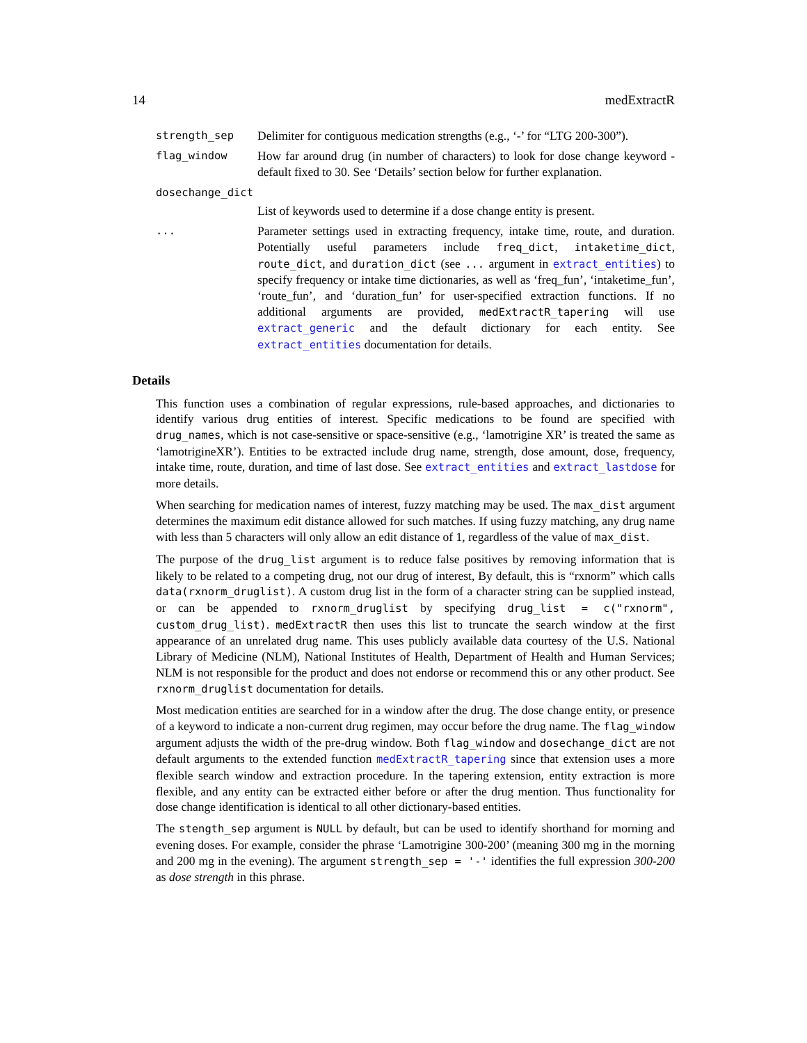14 medExtractR
strength_sep Delimiter for contiguous medication strengths (e.g., ‘-’ for “LTG 200-300”).
flag_window How far around drug (in number of characters) to look for dose change keyword - default fixed to 30. See ‘Details’ section below for further explanation.
dosechange_dict
List of keywords used to determine if a dose change entity is present.
... Parameter settings used in extracting frequency, intake time, route, and duration. Potentially useful parameters include freq_dict, intaketime_dict, route_dict, and duration_dict (see ... argument in extract_entities) to specify frequency or intake time dictionaries, as well as ‘freq_fun’, ‘intaketime_fun’, ‘route_fun’, and ‘duration_fun’ for user-specified extraction functions. If no additional arguments are provided, medExtractR_tapering will use extract_generic and the default dictionary for each entity. See extract_entities documentation for details.
Details
This function uses a combination of regular expressions, rule-based approaches, and dictionaries to identify various drug entities of interest. Specific medications to be found are specified with drug_names, which is not case-sensitive or space-sensitive (e.g., ‘lamotrigine XR’ is treated the same as ‘lamotrigineXR’). Entities to be extracted include drug name, strength, dose amount, dose, frequency, intake time, route, duration, and time of last dose. See extract_entities and extract_lastdose for more details.
When searching for medication names of interest, fuzzy matching may be used. The max_dist argument determines the maximum edit distance allowed for such matches. If using fuzzy matching, any drug name with less than 5 characters will only allow an edit distance of 1, regardless of the value of max_dist.
The purpose of the drug_list argument is to reduce false positives by removing information that is likely to be related to a competing drug, not our drug of interest, By default, this is “rxnorm” which calls data(rxnorm_druglist). A custom drug list in the form of a character string can be supplied instead, or can be appended to rxnorm_druglist by specifying drug_list = c("rxnorm", custom_drug_list). medExtractR then uses this list to truncate the search window at the first appearance of an unrelated drug name. This uses publicly available data courtesy of the U.S. National Library of Medicine (NLM), National Institutes of Health, Department of Health and Human Services; NLM is not responsible for the product and does not endorse or recommend this or any other product. See rxnorm_druglist documentation for details.
Most medication entities are searched for in a window after the drug. The dose change entity, or presence of a keyword to indicate a non-current drug regimen, may occur before the drug name. The flag_window argument adjusts the width of the pre-drug window. Both flag_window and dosechange_dict are not default arguments to the extended function medExtractR_tapering since that extension uses a more flexible search window and extraction procedure. In the tapering extension, entity extraction is more flexible, and any entity can be extracted either before or after the drug mention. Thus functionality for dose change identification is identical to all other dictionary-based entities.
The stength_sep argument is NULL by default, but can be used to identify shorthand for morning and evening doses. For example, consider the phrase ‘Lamotrigine 300-200’ (meaning 300 mg in the morning and 200 mg in the evening). The argument strength_sep = '-' identifies the full expression 300-200 as dose strength in this phrase.